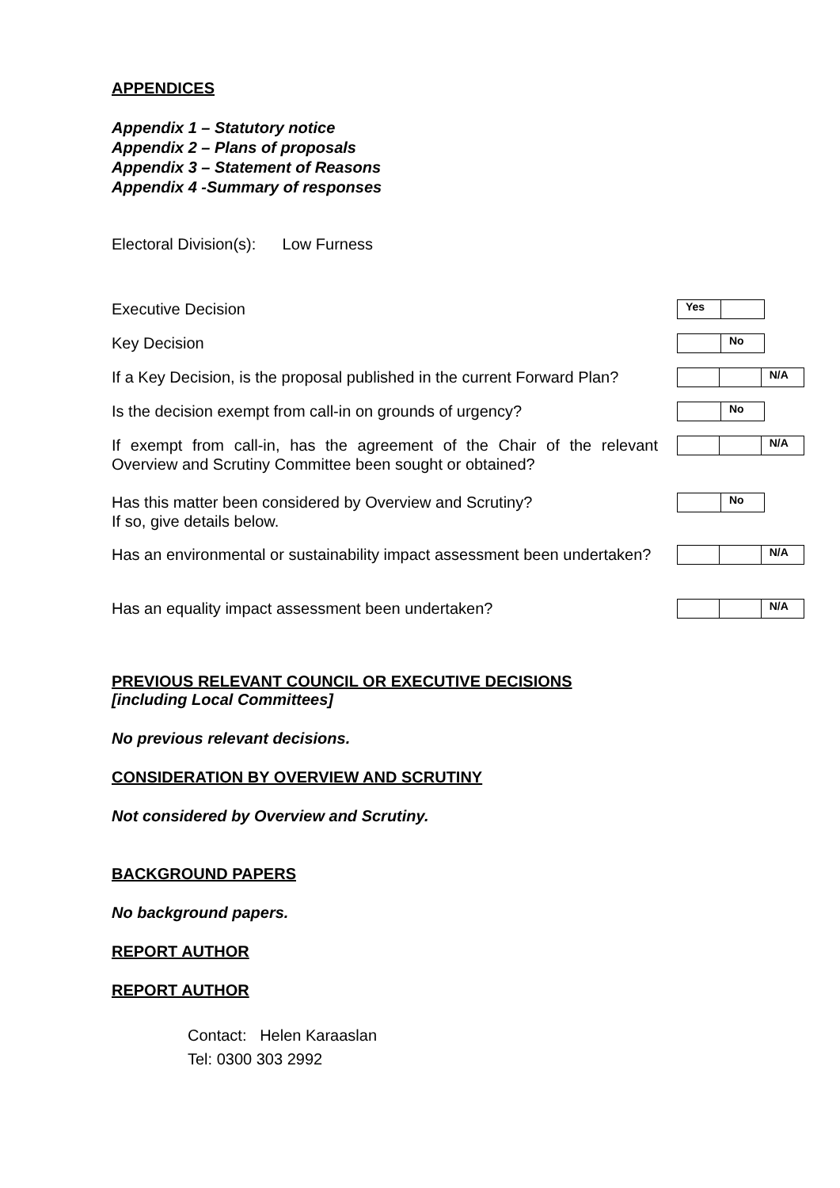APPENDICES
Appendix 1 – Statutory notice
Appendix 2 – Plans of proposals
Appendix 3 – Statement of Reasons
Appendix 4 -Summary of responses
Electoral Division(s): Low Furness
| Executive Decision | / Yes / / |
| Key Decision | / / No / |
| If a Key Decision, is the proposal published in the current Forward Plan? | / / / N/A / |
| Is the decision exempt from call-in on grounds of urgency? | / / No / |
| If exempt from call-in, has the agreement of the Chair of the relevant Overview and Scrutiny Committee been sought or obtained? | / / / N/A / |
| Has this matter been considered by Overview and Scrutiny? If so, give details below. | / / No / |
| Has an environmental or sustainability impact assessment been undertaken? | / / / N/A / |
| Has an equality impact assessment been undertaken? | / / / N/A / |
PREVIOUS RELEVANT COUNCIL OR EXECUTIVE DECISIONS
[including Local Committees]
No previous relevant decisions.
CONSIDERATION BY OVERVIEW AND SCRUTINY
Not considered by Overview and Scrutiny.
BACKGROUND PAPERS
No background papers.
REPORT AUTHOR
REPORT AUTHOR
Contact: Helen Karaaslan
Tel: 0300 303 2992